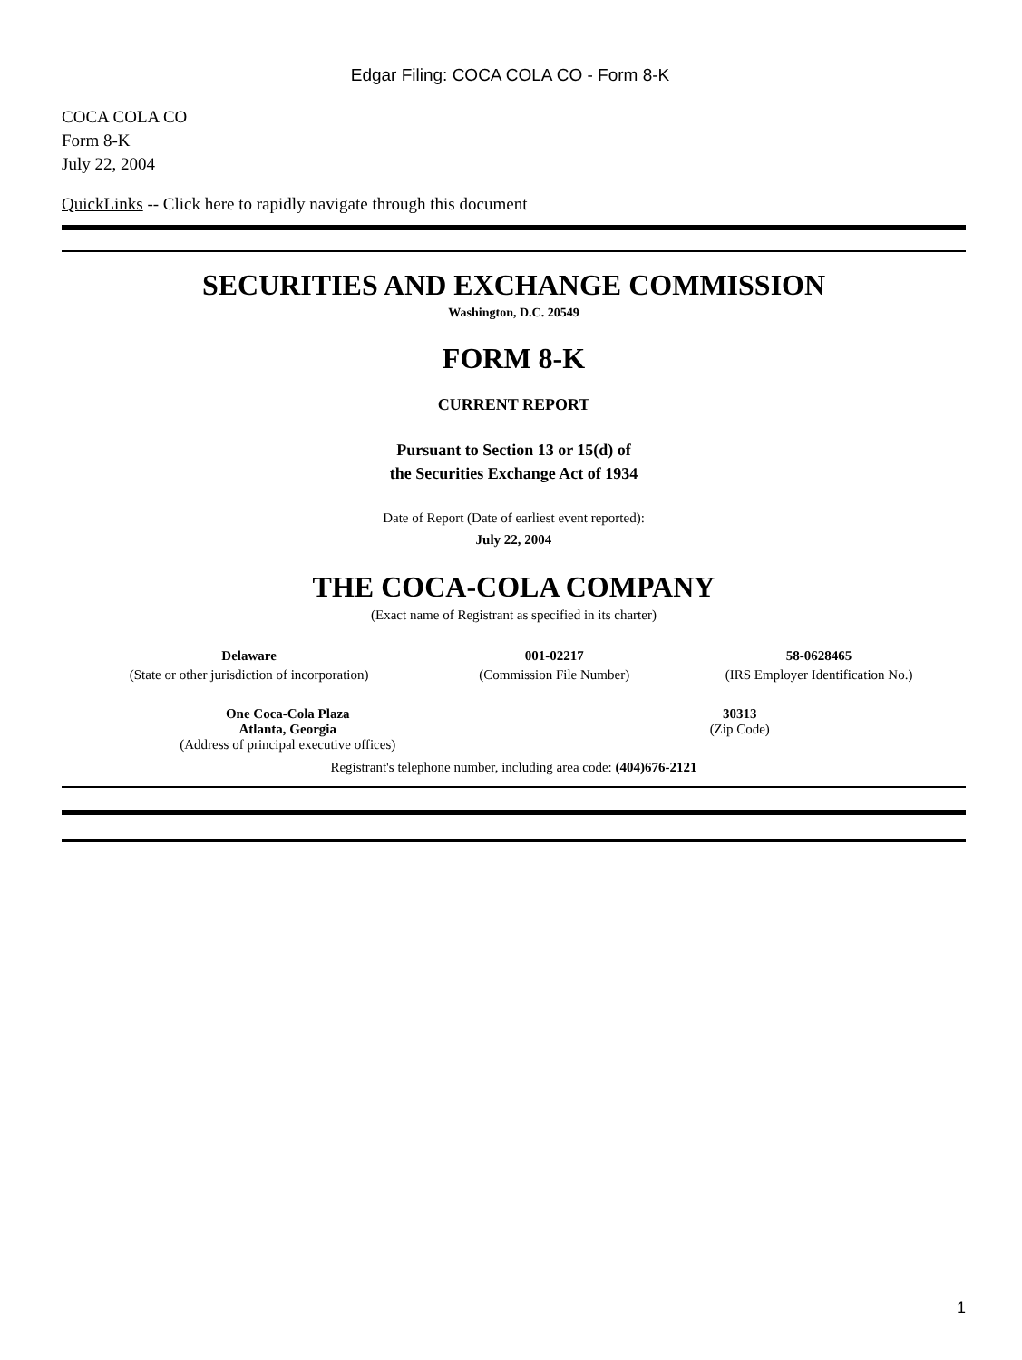Edgar Filing: COCA COLA CO - Form 8-K
COCA COLA CO
Form 8-K
July 22, 2004
QuickLinks -- Click here to rapidly navigate through this document
SECURITIES AND EXCHANGE COMMISSION
Washington, D.C. 20549
FORM 8-K
CURRENT REPORT
Pursuant to Section 13 or 15(d) of
the Securities Exchange Act of 1934
Date of Report (Date of earliest event reported):
July 22, 2004
THE COCA-COLA COMPANY
(Exact name of Registrant as specified in its charter)
| Delaware | 001-02217 | 58-0628465 |
| (State or other jurisdiction of incorporation) | (Commission File Number) | (IRS Employer Identification No.) |
| One Coca-Cola Plaza Atlanta, Georgia (Address of principal executive offices) | 30313 (Zip Code) |
Registrant's telephone number, including area code: (404)676-2121
1